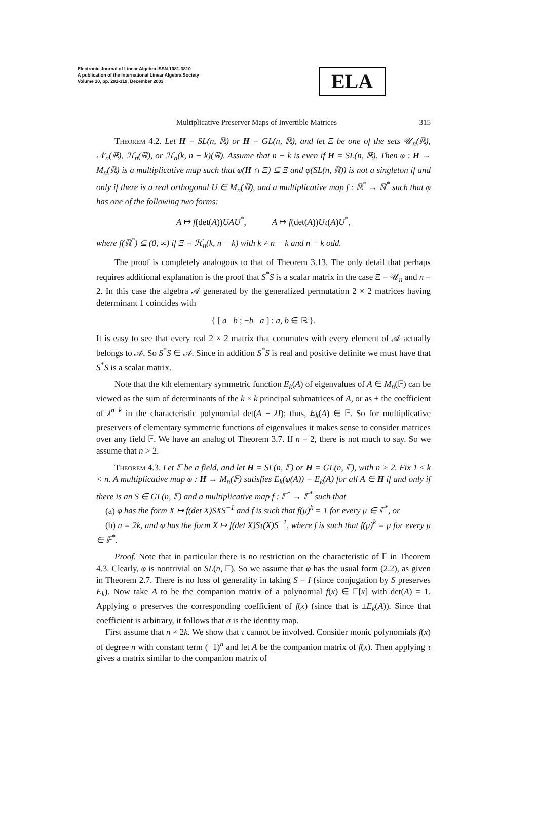Electronic Journal of Linear Algebra ISSN 1081-3810
A publication of the International Linear Algebra Society
Volume 10, pp. 291-319, December 2003
ELA
Multiplicative Preserver Maps of Invertible Matrices 315
Theorem 4.2. Let H = SL(n, ℝ) or H = GL(n, ℝ), and let Ξ be one of the sets 𝒰<sub>n</sub>(ℝ), 𝒩<sub>n</sub>(ℝ), ℋ<sub>n</sub>(ℝ), or ℋ<sub>n</sub>(k, n − k)(ℝ). Assume that n − k is even if H = SL(n, ℝ). Then φ : H → M<sub>n</sub>(ℝ) is a multiplicative map such that φ(H ∩ Ξ) ⊆ Ξ and φ(SL(n, ℝ)) is not a singleton if and only if there is a real orthogonal U ∈ M<sub>n</sub>(ℝ), and a multiplicative map f : ℝ<sup>*</sup> → ℝ<sup>*</sup> such that φ has one of the following two forms:
A ↦ f(det(A))UAU<sup>*</sup>, A ↦ f(det(A))Uτ(A)U<sup>*</sup>,
where f(ℝ<sup>*</sup>) ⊆ (0, ∞) if Ξ = ℋ<sub>n</sub>(k, n − k) with k ≠ n − k and n − k odd.
The proof is completely analogous to that of Theorem 3.13. The only detail that perhaps requires additional explanation is the proof that S<sup>*</sup>S is a scalar matrix in the case Ξ = 𝒰<sub>n</sub> and n = 2. In this case the algebra 𝒜 generated by the generalized permutation 2 × 2 matrices having determinant 1 coincides with
{ [ a b ; −b a ] : a, b ∈ ℝ }.
It is easy to see that every real 2 × 2 matrix that commutes with every element of 𝒜 actually belongs to 𝒜. So S<sup>*</sup>S ∈ 𝒜. Since in addition S<sup>*</sup>S is real and positive definite we must have that S<sup>*</sup>S is a scalar matrix.
Note that the kth elementary symmetric function E<sub>k</sub>(A) of eigenvalues of A ∈ M<sub>n</sub>(𝔽) can be viewed as the sum of determinants of the k × k principal submatrices of A, or as ± the coefficient of λ<sup>n−k</sup> in the characteristic polynomial det(A − λI); thus, E<sub>k</sub>(A) ∈ 𝔽. So for multiplicative preservers of elementary symmetric functions of eigenvalues it makes sense to consider matrices over any field 𝔽. We have an analog of Theorem 3.7. If n = 2, there is not much to say. So we assume that n > 2.
Theorem 4.3. Let 𝔽 be a field, and let H = SL(n, 𝔽) or H = GL(n, 𝔽), with n > 2. Fix 1 ≤ k < n. A multiplicative map φ : H → M<sub>n</sub>(𝔽) satisfies E<sub>k</sub>(φ(A)) = E<sub>k</sub>(A) for all A ∈ H if and only if there is an S ∈ GL(n, 𝔽) and a multiplicative map f : 𝔽<sup>*</sup> → 𝔽<sup>*</sup> such that
(a) φ has the form X ↦ f(det X)SXS<sup>−1</sup> and f is such that f(μ)<sup>k</sup> = 1 for every μ ∈ 𝔽<sup>*</sup>, or
(b) n = 2k, and φ has the form X ↦ f(det X)Sτ(X)S<sup>−1</sup>, where f is such that f(μ)<sup>k</sup> = μ for every μ ∈ 𝔽<sup>*</sup>.
Proof. Note that in particular there is no restriction on the characteristic of 𝔽 in Theorem 4.3. Clearly, φ is nontrivial on SL(n, 𝔽). So we assume that φ has the usual form (2.2), as given in Theorem 2.7. There is no loss of generality in taking S = I (since conjugation by S preserves E<sub>k</sub>). Now take A to be the companion matrix of a polynomial f(x) ∈ 𝔽[x] with det(A) = 1. Applying σ preserves the corresponding coefficient of f(x) (since that is ±E<sub>k</sub>(A)). Since that coefficient is arbitrary, it follows that σ is the identity map.
First assume that n ≠ 2k. We show that τ cannot be involved. Consider monic polynomials f(x) of degree n with constant term (−1)<sup>n</sup> and let A be the companion matrix of f(x). Then applying τ gives a matrix similar to the companion matrix of